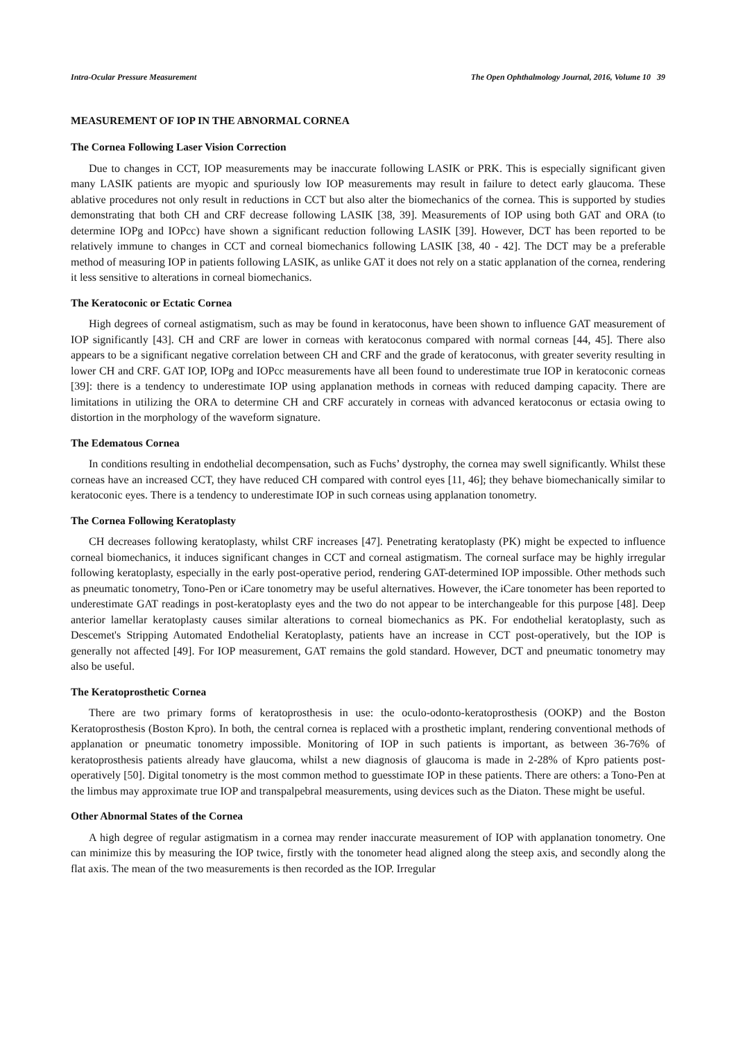Intra-Ocular Pressure Measurement The Open Ophthalmology Journal, 2016, Volume 10 39
MEASUREMENT OF IOP IN THE ABNORMAL CORNEA
The Cornea Following Laser Vision Correction
Due to changes in CCT, IOP measurements may be inaccurate following LASIK or PRK. This is especially significant given many LASIK patients are myopic and spuriously low IOP measurements may result in failure to detect early glaucoma. These ablative procedures not only result in reductions in CCT but also alter the biomechanics of the cornea. This is supported by studies demonstrating that both CH and CRF decrease following LASIK [38, 39]. Measurements of IOP using both GAT and ORA (to determine IOPg and IOPcc) have shown a significant reduction following LASIK [39]. However, DCT has been reported to be relatively immune to changes in CCT and corneal biomechanics following LASIK [38, 40 - 42]. The DCT may be a preferable method of measuring IOP in patients following LASIK, as unlike GAT it does not rely on a static applanation of the cornea, rendering it less sensitive to alterations in corneal biomechanics.
The Keratoconic or Ectatic Cornea
High degrees of corneal astigmatism, such as may be found in keratoconus, have been shown to influence GAT measurement of IOP significantly [43]. CH and CRF are lower in corneas with keratoconus compared with normal corneas [44, 45]. There also appears to be a significant negative correlation between CH and CRF and the grade of keratoconus, with greater severity resulting in lower CH and CRF. GAT IOP, IOPg and IOPcc measurements have all been found to underestimate true IOP in keratoconic corneas [39]: there is a tendency to underestimate IOP using applanation methods in corneas with reduced damping capacity. There are limitations in utilizing the ORA to determine CH and CRF accurately in corneas with advanced keratoconus or ectasia owing to distortion in the morphology of the waveform signature.
The Edematous Cornea
In conditions resulting in endothelial decompensation, such as Fuchs’ dystrophy, the cornea may swell significantly. Whilst these corneas have an increased CCT, they have reduced CH compared with control eyes [11, 46]; they behave biomechanically similar to keratoconic eyes. There is a tendency to underestimate IOP in such corneas using applanation tonometry.
The Cornea Following Keratoplasty
CH decreases following keratoplasty, whilst CRF increases [47]. Penetrating keratoplasty (PK) might be expected to influence corneal biomechanics, it induces significant changes in CCT and corneal astigmatism. The corneal surface may be highly irregular following keratoplasty, especially in the early post-operative period, rendering GAT-determined IOP impossible. Other methods such as pneumatic tonometry, Tono-Pen or iCare tonometry may be useful alternatives. However, the iCare tonometer has been reported to underestimate GAT readings in post-keratoplasty eyes and the two do not appear to be interchangeable for this purpose [48]. Deep anterior lamellar keratoplasty causes similar alterations to corneal biomechanics as PK. For endothelial keratoplasty, such as Descemet's Stripping Automated Endothelial Keratoplasty, patients have an increase in CCT post-operatively, but the IOP is generally not affected [49]. For IOP measurement, GAT remains the gold standard. However, DCT and pneumatic tonometry may also be useful.
The Keratoprosthetic Cornea
There are two primary forms of keratoprosthesis in use: the oculo-odonto-keratoprosthesis (OOKP) and the Boston Keratoprosthesis (Boston Kpro). In both, the central cornea is replaced with a prosthetic implant, rendering conventional methods of applanation or pneumatic tonometry impossible. Monitoring of IOP in such patients is important, as between 36-76% of keratoprosthesis patients already have glaucoma, whilst a new diagnosis of glaucoma is made in 2-28% of Kpro patients post-operatively [50]. Digital tonometry is the most common method to guesstimate IOP in these patients. There are others: a Tono-Pen at the limbus may approximate true IOP and transpalpebral measurements, using devices such as the Diaton. These might be useful.
Other Abnormal States of the Cornea
A high degree of regular astigmatism in a cornea may render inaccurate measurement of IOP with applanation tonometry. One can minimize this by measuring the IOP twice, firstly with the tonometer head aligned along the steep axis, and secondly along the flat axis. The mean of the two measurements is then recorded as the IOP. Irregular